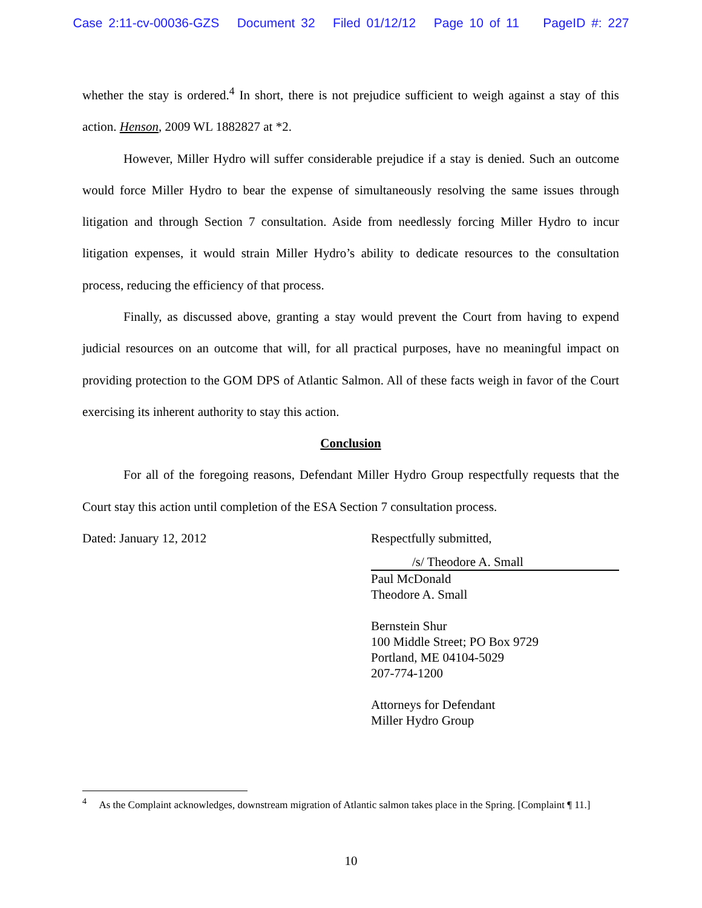Case 2:11-cv-00036-GZS Document 32 Filed 01/12/12 Page 10 of 11 PageID #: 227
whether the stay is ordered.<sup>4</sup> In short, there is not prejudice sufficient to weigh against a stay of this action. Henson, 2009 WL 1882827 at *2.
However, Miller Hydro will suffer considerable prejudice if a stay is denied. Such an outcome would force Miller Hydro to bear the expense of simultaneously resolving the same issues through litigation and through Section 7 consultation. Aside from needlessly forcing Miller Hydro to incur litigation expenses, it would strain Miller Hydro’s ability to dedicate resources to the consultation process, reducing the efficiency of that process.
Finally, as discussed above, granting a stay would prevent the Court from having to expend judicial resources on an outcome that will, for all practical purposes, have no meaningful impact on providing protection to the GOM DPS of Atlantic Salmon. All of these facts weigh in favor of the Court exercising its inherent authority to stay this action.
Conclusion
For all of the foregoing reasons, Defendant Miller Hydro Group respectfully requests that the Court stay this action until completion of the ESA Section 7 consultation process.
Dated: January 12, 2012 Respectfully submitted,
/s/ Theodore A. Small
Paul McDonald
Theodore A. Small
Bernstein Shur
100 Middle Street; PO Box 9729
Portland, ME 04104-5029
207-774-1200
Attorneys for Defendant
Miller Hydro Group
<sup>4</sup> As the Complaint acknowledges, downstream migration of Atlantic salmon takes place in the Spring. [Complaint ¶ 11.]
10